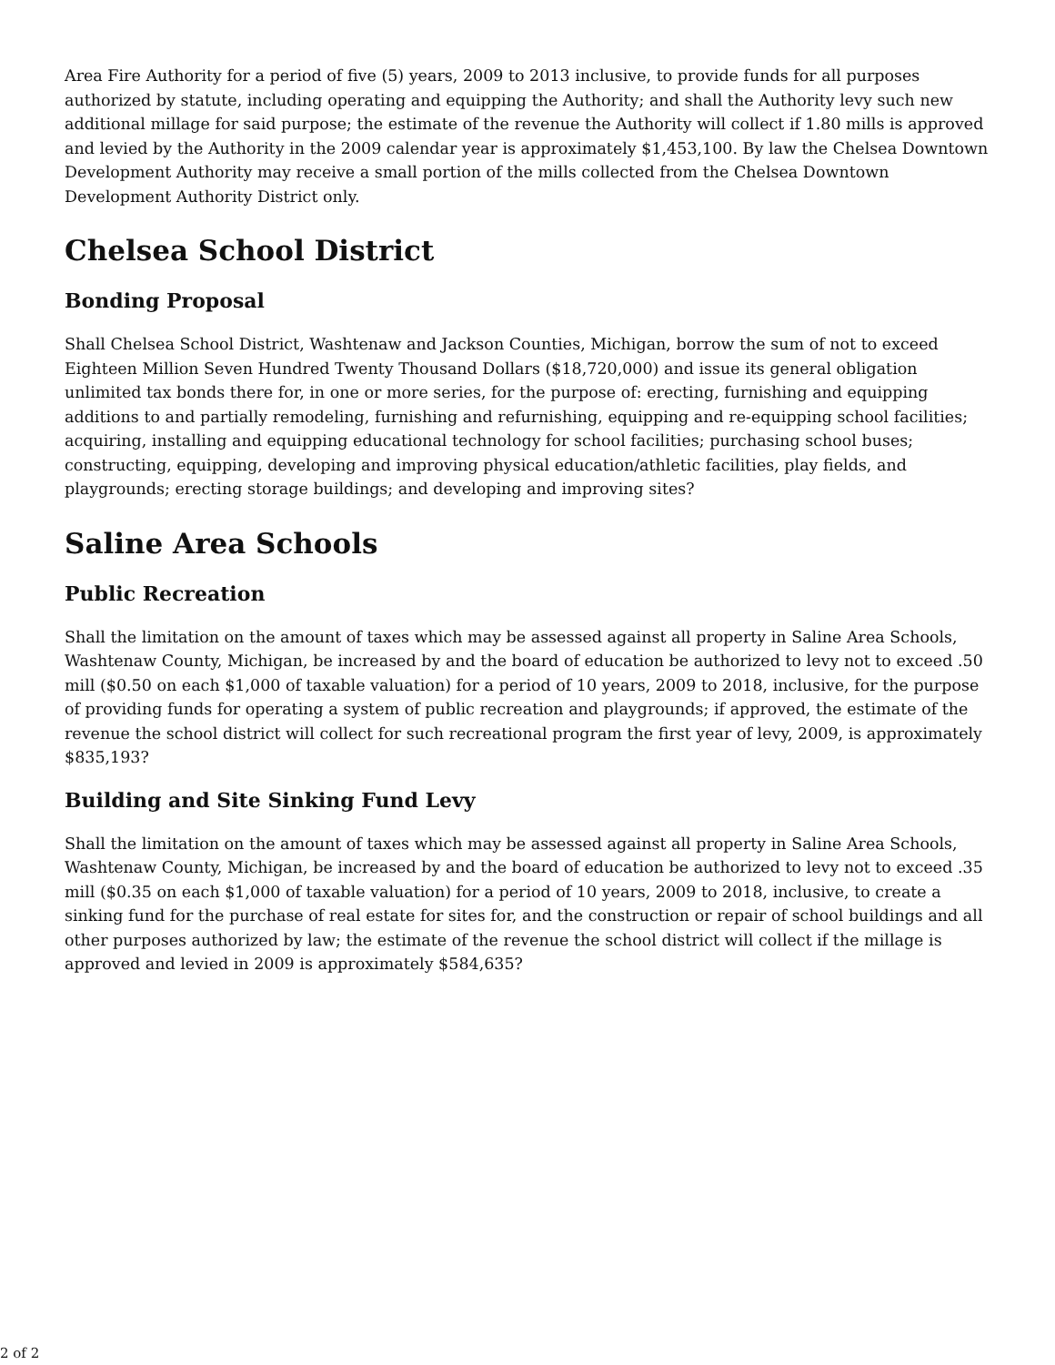Area Fire Authority for a period of five (5) years, 2009 to 2013 inclusive, to provide funds for all purposes authorized by statute, including operating and equipping the Authority; and shall the Authority levy such new additional millage for said purpose; the estimate of the revenue the Authority will collect if 1.80 mills is approved and levied by the Authority in the 2009 calendar year is approximately $1,453,100. By law the Chelsea Downtown Development Authority may receive a small portion of the mills collected from the Chelsea Downtown Development Authority District only.
Chelsea School District
Bonding Proposal
Shall Chelsea School District, Washtenaw and Jackson Counties, Michigan, borrow the sum of not to exceed Eighteen Million Seven Hundred Twenty Thousand Dollars ($18,720,000) and issue its general obligation unlimited tax bonds there for, in one or more series, for the purpose of: erecting, furnishing and equipping additions to and partially remodeling, furnishing and refurnishing, equipping and re-equipping school facilities; acquiring, installing and equipping educational technology for school facilities; purchasing school buses; constructing, equipping, developing and improving physical education/athletic facilities, play fields, and playgrounds; erecting storage buildings; and developing and improving sites?
Saline Area Schools
Public Recreation
Shall the limitation on the amount of taxes which may be assessed against all property in Saline Area Schools, Washtenaw County, Michigan, be increased by and the board of education be authorized to levy not to exceed .50 mill ($0.50 on each $1,000 of taxable valuation) for a period of 10 years, 2009 to 2018, inclusive, for the purpose of providing funds for operating a system of public recreation and playgrounds; if approved, the estimate of the revenue the school district will collect for such recreational program the first year of levy, 2009, is approximately $835,193?
Building and Site Sinking Fund Levy
Shall the limitation on the amount of taxes which may be assessed against all property in Saline Area Schools, Washtenaw County, Michigan, be increased by and the board of education be authorized to levy not to exceed .35 mill ($0.35 on each $1,000 of taxable valuation) for a period of 10 years, 2009 to 2018, inclusive, to create a sinking fund for the purchase of real estate for sites for, and the construction or repair of school buildings and all other purposes authorized by law; the estimate of the revenue the school district will collect if the millage is approved and levied in 2009 is approximately $584,635?
2 of 2